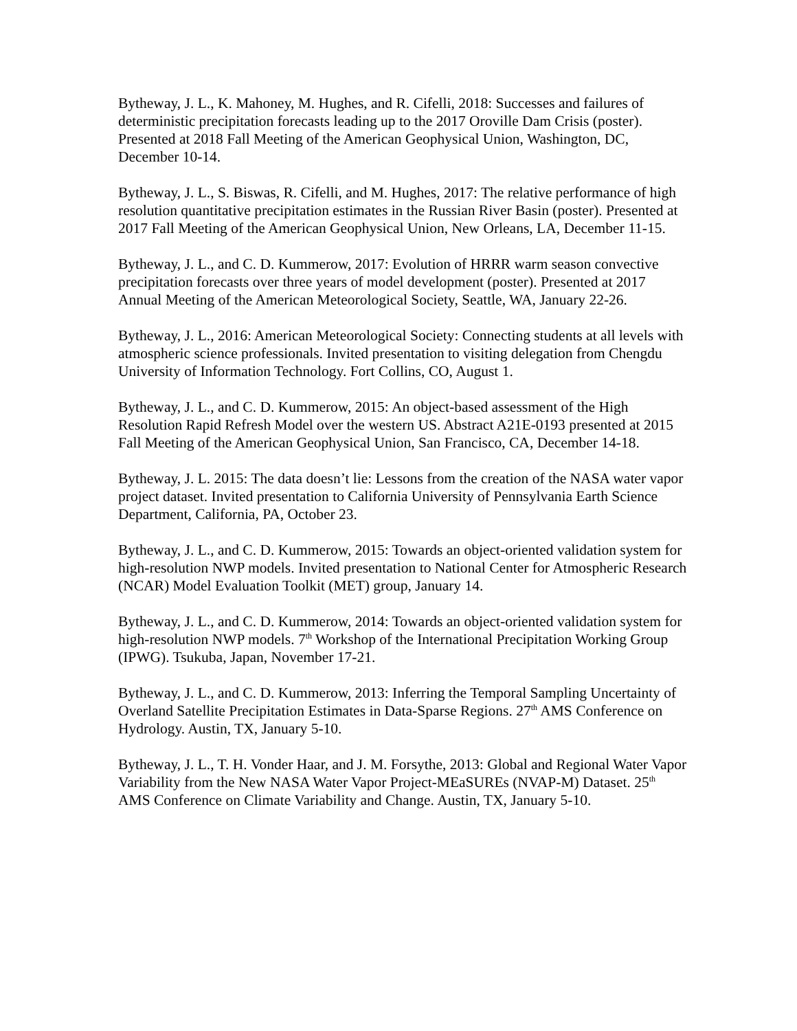Bytheway, J. L., K. Mahoney, M. Hughes, and R. Cifelli, 2018: Successes and failures of deterministic precipitation forecasts leading up to the 2017 Oroville Dam Crisis (poster). Presented at 2018 Fall Meeting of the American Geophysical Union, Washington, DC, December 10-14.
Bytheway, J. L., S. Biswas, R. Cifelli, and M. Hughes, 2017: The relative performance of high resolution quantitative precipitation estimates in the Russian River Basin (poster). Presented at 2017 Fall Meeting of the American Geophysical Union, New Orleans, LA, December 11-15.
Bytheway, J. L., and C. D. Kummerow, 2017: Evolution of HRRR warm season convective precipitation forecasts over three years of model development (poster). Presented at 2017 Annual Meeting of the American Meteorological Society, Seattle, WA, January 22-26.
Bytheway, J. L., 2016: American Meteorological Society: Connecting students at all levels with atmospheric science professionals. Invited presentation to visiting delegation from Chengdu University of Information Technology. Fort Collins, CO, August 1.
Bytheway, J. L., and C. D. Kummerow, 2015: An object-based assessment of the High Resolution Rapid Refresh Model over the western US. Abstract A21E-0193 presented at 2015 Fall Meeting of the American Geophysical Union, San Francisco, CA, December 14-18.
Bytheway, J. L. 2015: The data doesn’t lie: Lessons from the creation of the NASA water vapor project dataset. Invited presentation to California University of Pennsylvania Earth Science Department, California, PA, October 23.
Bytheway, J. L., and C. D. Kummerow, 2015: Towards an object-oriented validation system for high-resolution NWP models. Invited presentation to National Center for Atmospheric Research (NCAR) Model Evaluation Toolkit (MET) group, January 14.
Bytheway, J. L., and C. D. Kummerow, 2014: Towards an object-oriented validation system for high-resolution NWP models. 7<sup>th</sup> Workshop of the International Precipitation Working Group (IPWG). Tsukuba, Japan, November 17-21.
Bytheway, J. L., and C. D. Kummerow, 2013: Inferring the Temporal Sampling Uncertainty of Overland Satellite Precipitation Estimates in Data-Sparse Regions. 27<sup>th</sup> AMS Conference on Hydrology. Austin, TX, January 5-10.
Bytheway, J. L., T. H. Vonder Haar, and J. M. Forsythe, 2013: Global and Regional Water Vapor Variability from the New NASA Water Vapor Project-MEaSUREs (NVAP-M) Dataset. 25<sup>th</sup> AMS Conference on Climate Variability and Change. Austin, TX, January 5-10.